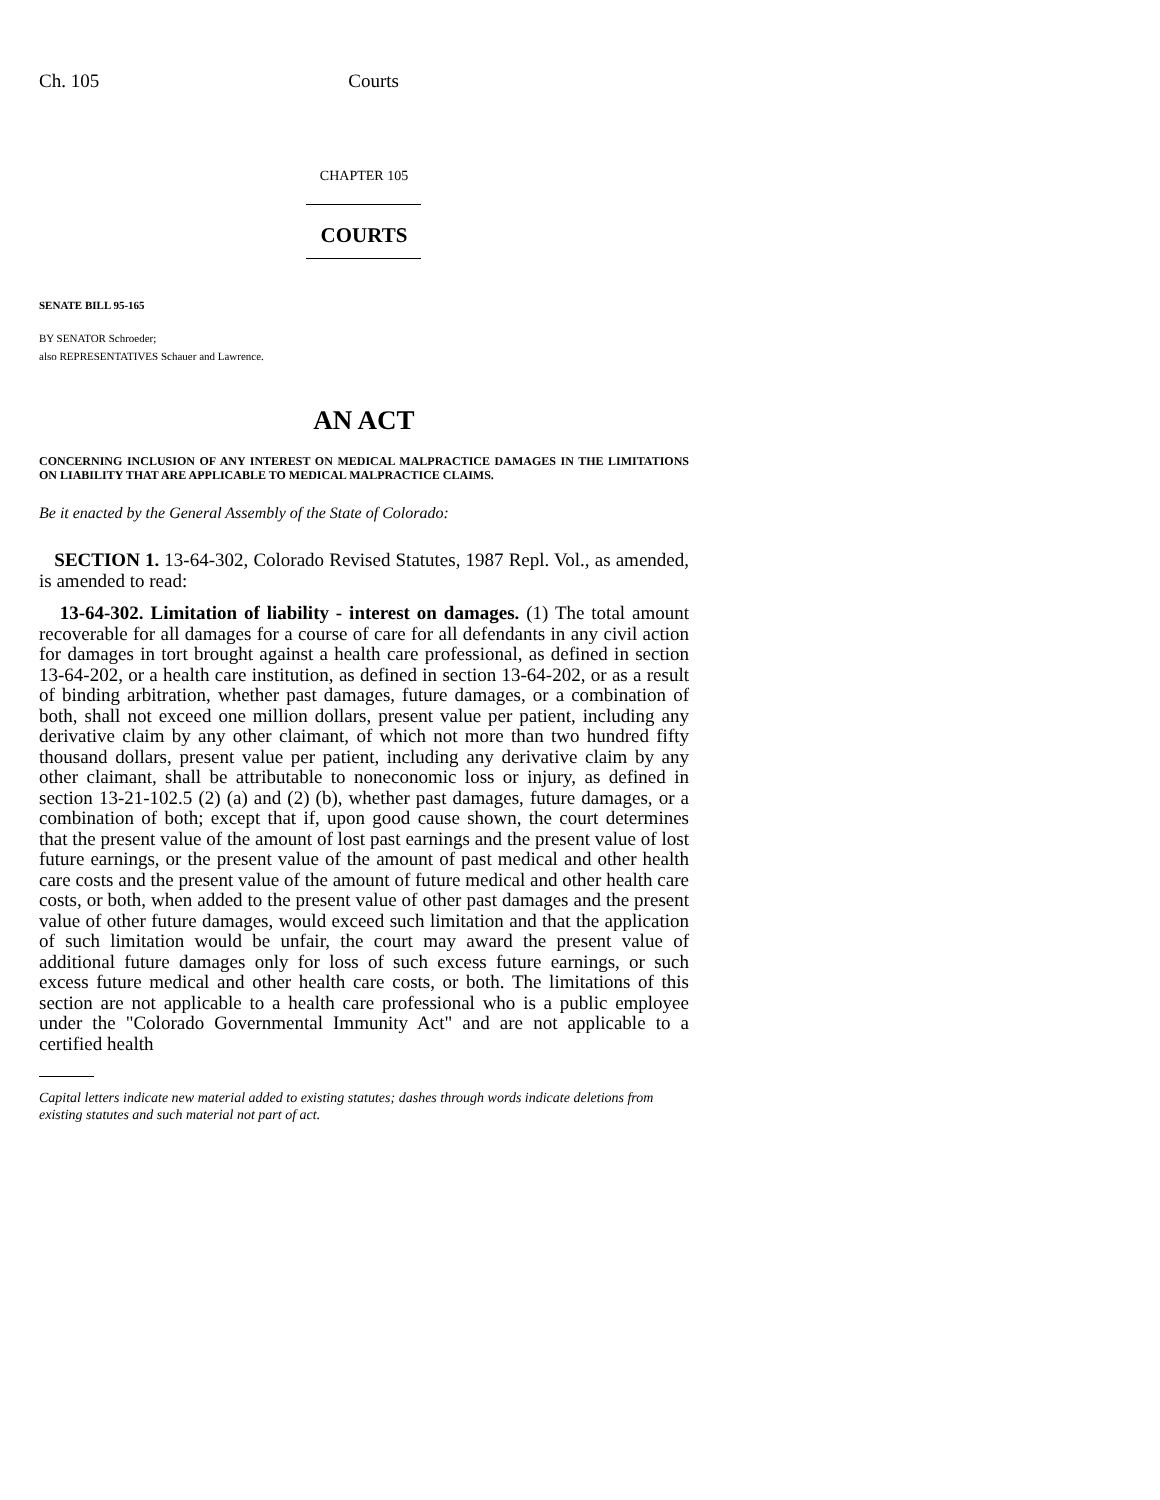Ch. 105 Courts
CHAPTER 105
COURTS
SENATE BILL 95-165
BY SENATOR Schroeder;
also REPRESENTATIVES Schauer and Lawrence.
AN ACT
CONCERNING INCLUSION OF ANY INTEREST ON MEDICAL MALPRACTICE DAMAGES IN THE LIMITATIONS ON LIABILITY THAT ARE APPLICABLE TO MEDICAL MALPRACTICE CLAIMS.
Be it enacted by the General Assembly of the State of Colorado:
SECTION 1. 13-64-302, Colorado Revised Statutes, 1987 Repl. Vol., as amended, is amended to read:
13-64-302. Limitation of liability - interest on damages. (1) The total amount recoverable for all damages for a course of care for all defendants in any civil action for damages in tort brought against a health care professional, as defined in section 13-64-202, or a health care institution, as defined in section 13-64-202, or as a result of binding arbitration, whether past damages, future damages, or a combination of both, shall not exceed one million dollars, present value per patient, including any derivative claim by any other claimant, of which not more than two hundred fifty thousand dollars, present value per patient, including any derivative claim by any other claimant, shall be attributable to noneconomic loss or injury, as defined in section 13-21-102.5 (2) (a) and (2) (b), whether past damages, future damages, or a combination of both; except that if, upon good cause shown, the court determines that the present value of the amount of lost past earnings and the present value of lost future earnings, or the present value of the amount of past medical and other health care costs and the present value of the amount of future medical and other health care costs, or both, when added to the present value of other past damages and the present value of other future damages, would exceed such limitation and that the application of such limitation would be unfair, the court may award the present value of additional future damages only for loss of such excess future earnings, or such excess future medical and other health care costs, or both. The limitations of this section are not applicable to a health care professional who is a public employee under the "Colorado Governmental Immunity Act" and are not applicable to a certified health
Capital letters indicate new material added to existing statutes; dashes through words indicate deletions from existing statutes and such material not part of act.